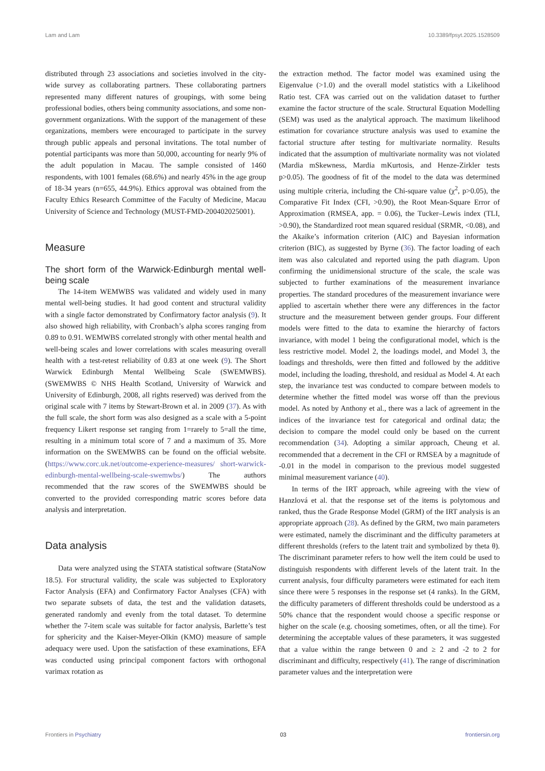Lam and Lam 10.3389/fpsyt.2025.1528509
distributed through 23 associations and societies involved in the city-wide survey as collaborating partners. These collaborating partners represented many different natures of groupings, with some being professional bodies, others being community associations, and some non-government organizations. With the support of the management of these organizations, members were encouraged to participate in the survey through public appeals and personal invitations. The total number of potential participants was more than 50,000, accounting for nearly 9% of the adult population in Macau. The sample consisted of 1460 respondents, with 1001 females (68.6%) and nearly 45% in the age group of 18-34 years (n=655, 44.9%). Ethics approval was obtained from the Faculty Ethics Research Committee of the Faculty of Medicine, Macau University of Science and Technology (MUST-FMD-200402025001).
Measure
The short form of the Warwick-Edinburgh mental well-being scale
The 14-item WEMWBS was validated and widely used in many mental well-being studies. It had good content and structural validity with a single factor demonstrated by Confirmatory factor analysis (9). It also showed high reliability, with Cronbach’s alpha scores ranging from 0.89 to 0.91. WEMWBS correlated strongly with other mental health and well-being scales and lower correlations with scales measuring overall health with a test-retest reliability of 0.83 at one week (9). The Short Warwick Edinburgh Mental Wellbeing Scale (SWEMWBS). (SWEMWBS © NHS Health Scotland, University of Warwick and University of Edinburgh, 2008, all rights reserved) was derived from the original scale with 7 items by Stewart-Brown et al. in 2009 (37). As with the full scale, the short form was also designed as a scale with a 5-point frequency Likert response set ranging from 1=rarely to 5=all the time, resulting in a minimum total score of 7 and a maximum of 35. More information on the SWEMWBS can be found on the official website. (https://www.corc.uk.net/outcome-experience-measures/ short-warwick-edinburgh-mental-wellbeing-scale-swemwbs/) The authors recommended that the raw scores of the SWEMWBS should be converted to the provided corresponding matric scores before data analysis and interpretation.
Data analysis
Data were analyzed using the STATA statistical software (StataNow 18.5). For structural validity, the scale was subjected to Exploratory Factor Analysis (EFA) and Confirmatory Factor Analyses (CFA) with two separate subsets of data, the test and the validation datasets, generated randomly and evenly from the total dataset. To determine whether the 7-item scale was suitable for factor analysis, Barlette’s test for sphericity and the Kaiser-Meyer-Olkin (KMO) measure of sample adequacy were used. Upon the satisfaction of these examinations, EFA was conducted using principal component factors with orthogonal varimax rotation as
the extraction method. The factor model was examined using the Eigenvalue (>1.0) and the overall model statistics with a Likelihood Ratio test. CFA was carried out on the validation dataset to further examine the factor structure of the scale. Structural Equation Modelling (SEM) was used as the analytical approach. The maximum likelihood estimation for covariance structure analysis was used to examine the factorial structure after testing for multivariate normality. Results indicated that the assumption of multivariate normality was not violated (Mardia mSkewness, Mardia mKurtosis, and Henze-Zirkler tests p>0.05). The goodness of fit of the model to the data was determined using multiple criteria, including the Chi-square value (χ<sup>2</sup>, p>0.05), the Comparative Fit Index (CFI, >0.90), the Root Mean-Square Error of Approximation (RMSEA, app. = 0.06), the Tucker–Lewis index (TLI, >0.90), the Standardized root mean squared residual (SRMR, <0.08), and the Akaike’s information criterion (AIC) and Bayesian information criterion (BIC), as suggested by Byrne (36). The factor loading of each item was also calculated and reported using the path diagram. Upon confirming the unidimensional structure of the scale, the scale was subjected to further examinations of the measurement invariance properties. The standard procedures of the measurement invariance were applied to ascertain whether there were any differences in the factor structure and the measurement between gender groups. Four different models were fitted to the data to examine the hierarchy of factors invariance, with model 1 being the configurational model, which is the less restrictive model. Model 2, the loadings model, and Model 3, the loadings and thresholds, were then fitted and followed by the additive model, including the loading, threshold, and residual as Model 4. At each step, the invariance test was conducted to compare between models to determine whether the fitted model was worse off than the previous model. As noted by Anthony et al., there was a lack of agreement in the indices of the invariance test for categorical and ordinal data; the decision to compare the model could only be based on the current recommendation (34). Adopting a similar approach, Cheung et al. recommended that a decrement in the CFI or RMSEA by a magnitude of -0.01 in the model in comparison to the previous model suggested minimal measurement variance (40).
In terms of the IRT approach, while agreeing with the view of Hanzlová et al. that the response set of the items is polytomous and ranked, thus the Grade Response Model (GRM) of the IRT analysis is an appropriate approach (28). As defined by the GRM, two main parameters were estimated, namely the discriminant and the difficulty parameters at different thresholds (refers to the latent trait and symbolized by theta θ). The discriminant parameter refers to how well the item could be used to distinguish respondents with different levels of the latent trait. In the current analysis, four difficulty parameters were estimated for each item since there were 5 responses in the response set (4 ranks). In the GRM, the difficulty parameters of different thresholds could be understood as a 50% chance that the respondent would choose a specific response or higher on the scale (e.g. choosing sometimes, often, or all the time). For determining the acceptable values of these parameters, it was suggested that a value within the range between 0 and ≥ 2 and -2 to 2 for discriminant and difficulty, respectively (41). The range of discrimination parameter values and the interpretation were
Frontiers in Psychiatry 03 frontiersin.org